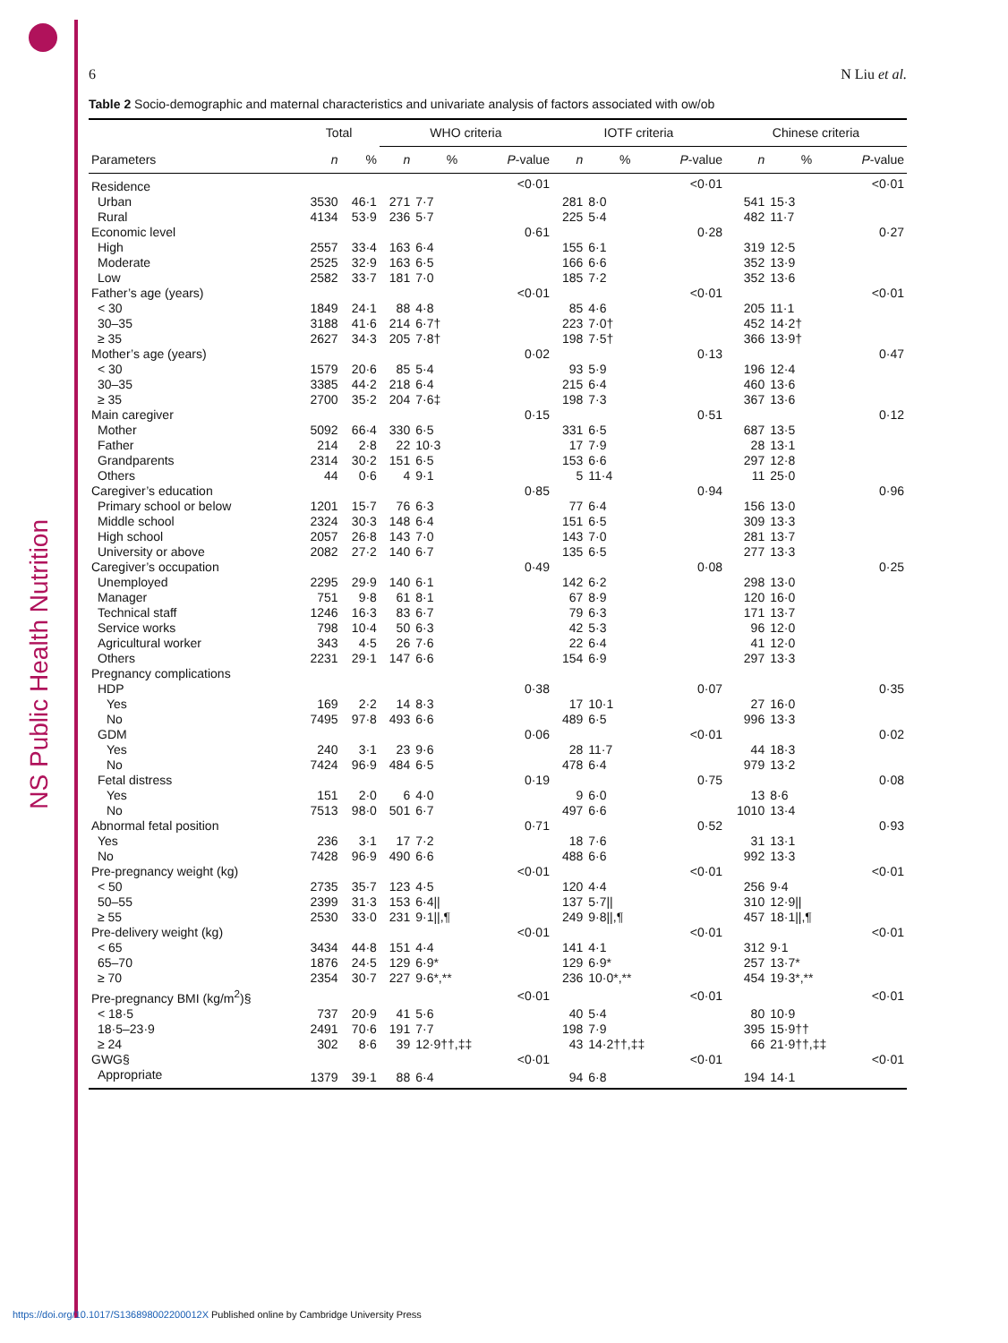NS Public Health Nutrition
6 N Liu et al.
Table 2 Socio-demographic and maternal characteristics and univariate analysis of factors associated with ow/ob
| | Total | | WHO criteria | | | IOTF criteria | | | Chinese criteria | | |
| --- | --- | --- | --- | --- | --- | --- | --- | --- | --- | --- | --- |
| Parameters | n | % | n | % | P -value | n | % | P -value | n | % | P -value |
| Residence | | | | | <0·01 | | | <0·01 | | | <0·01 |
| Urban | 3530 | 46·1 | 271 | 7·7 | | 281 | 8·0 | | 541 | 15·3 | |
| Rural | 4134 | 53·9 | 236 | 5·7 | | 225 | 5·4 | | 482 | 11·7 | |
| Economic level | | | | | 0·61 | | | 0·28 | | | 0·27 |
| High | 2557 | 33·4 | 163 | 6·4 | | 155 | 6·1 | | 319 | 12·5 | |
| Moderate | 2525 | 32·9 | 163 | 6·5 | | 166 | 6·6 | | 352 | 13·9 | |
| Low | 2582 | 33·7 | 181 | 7·0 | | 185 | 7·2 | | 352 | 13·6 | |
| Father’s age (years) | | | | | <0·01 | | | <0·01 | | | <0·01 |
| < 30 | 1849 | 24·1 | 88 | 4·8 | | 85 | 4·6 | | 205 | 11·1 | |
| 30–35 | 3188 | 41·6 | 214 | 6·7† | | 223 | 7·0† | | 452 | 14·2† | |
| ≥ 35 | 2627 | 34·3 | 205 | 7·8† | | 198 | 7·5† | | 366 | 13·9† | |
| Mother’s age (years) | | | | | 0·02 | | | 0·13 | | | 0·47 |
| < 30 | 1579 | 20·6 | 85 | 5·4 | | 93 | 5·9 | | 196 | 12·4 | |
| 30–35 | 3385 | 44·2 | 218 | 6·4 | | 215 | 6·4 | | 460 | 13·6 | |
| ≥ 35 | 2700 | 35·2 | 204 | 7·6‡ | | 198 | 7·3 | | 367 | 13·6 | |
| Main caregiver | | | | | 0·15 | | | 0·51 | | | 0·12 |
| Mother | 5092 | 66·4 | 330 | 6·5 | | 331 | 6·5 | | 687 | 13·5 | |
| Father | 214 | 2·8 | 22 | 10·3 | | 17 | 7·9 | | 28 | 13·1 | |
| Grandparents | 2314 | 30·2 | 151 | 6·5 | | 153 | 6·6 | | 297 | 12·8 | |
| Others | 44 | 0·6 | 4 | 9·1 | | 5 | 11·4 | | 11 | 25·0 | |
| Caregiver’s education | | | | | 0·85 | | | 0·94 | | | 0·96 |
| Primary school or below | 1201 | 15·7 | 76 | 6·3 | | 77 | 6·4 | | 156 | 13·0 | |
| Middle school | 2324 | 30·3 | 148 | 6·4 | | 151 | 6·5 | | 309 | 13·3 | |
| High school | 2057 | 26·8 | 143 | 7·0 | | 143 | 7·0 | | 281 | 13·7 | |
| University or above | 2082 | 27·2 | 140 | 6·7 | | 135 | 6·5 | | 277 | 13·3 | |
| Caregiver’s occupation | | | | | 0·49 | | | 0·08 | | | 0·25 |
| Unemployed | 2295 | 29·9 | 140 | 6·1 | | 142 | 6·2 | | 298 | 13·0 | |
| Manager | 751 | 9·8 | 61 | 8·1 | | 67 | 8·9 | | 120 | 16·0 | |
| Technical staff | 1246 | 16·3 | 83 | 6·7 | | 79 | 6·3 | | 171 | 13·7 | |
| Service works | 798 | 10·4 | 50 | 6·3 | | 42 | 5·3 | | 96 | 12·0 | |
| Agricultural worker | 343 | 4·5 | 26 | 7·6 | | 22 | 6·4 | | 41 | 12·0 | |
| Others | 2231 | 29·1 | 147 | 6·6 | | 154 | 6·9 | | 297 | 13·3 | |
| Pregnancy complications | | | | | | | | | | | |
| HDP | | | | | 0·38 | | | 0·07 | | | 0·35 |
| Yes | 169 | 2·2 | 14 | 8·3 | | 17 | 10·1 | | 27 | 16·0 | |
| No | 7495 | 97·8 | 493 | 6·6 | | 489 | 6·5 | | 996 | 13·3 | |
| GDM | | | | | 0·06 | | | <0·01 | | | 0·02 |
| Yes | 240 | 3·1 | 23 | 9·6 | | 28 | 11·7 | | 44 | 18·3 | |
| No | 7424 | 96·9 | 484 | 6·5 | | 478 | 6·4 | | 979 | 13·2 | |
| Fetal distress | | | | | 0·19 | | | 0·75 | | | 0·08 |
| Yes | 151 | 2·0 | 6 | 4·0 | | 9 | 6·0 | | 13 | 8·6 | |
| No | 7513 | 98·0 | 501 | 6·7 | | 497 | 6·6 | | 1010 | 13·4 | |
| Abnormal fetal position | | | | | 0·71 | | | 0·52 | | | 0·93 |
| Yes | 236 | 3·1 | 17 | 7·2 | | 18 | 7·6 | | 31 | 13·1 | |
| No | 7428 | 96·9 | 490 | 6·6 | | 488 | 6·6 | | 992 | 13·3 | |
| Pre-pregnancy weight (kg) | | | | | <0·01 | | | <0·01 | | | <0·01 |
| < 50 | 2735 | 35·7 | 123 | 4·5 | | 120 | 4·4 | | 256 | 9·4 | |
| 50–55 | 2399 | 31·3 | 153 | 6·4// | | 137 | 5·7// | | 310 | 12·9// | |
| ≥ 55 | 2530 | 33·0 | 231 | 9·1//,¶ | | 249 | 9·8//,¶ | | 457 | 18·1//,¶ | |
| Pre-delivery weight (kg) | | | | | <0·01 | | | <0·01 | | | <0·01 |
| < 65 | 3434 | 44·8 | 151 | 4·4 | | 141 | 4·1 | | 312 | 9·1 | |
| 65–70 | 1876 | 24·5 | 129 | 6·9* | | 129 | 6·9* | | 257 | 13·7* | |
| ≥ 70 | 2354 | 30·7 | 227 | 9·6*,** | | 236 | 10·0*,** | | 454 | 19·3*,** | |
| Pre-pregnancy BMI (kg/m<sup>2</sup>)§ | | | | | <0·01 | | | <0·01 | | | <0·01 |
| < 18·5 | 737 | 20·9 | 41 | 5·6 | | 40 | 5·4 | | 80 | 10·9 | |
| 18·5–23·9 | 2491 | 70·6 | 191 | 7·7 | | 198 | 7·9 | | 395 | 15·9†† | |
| ≥ 24 | 302 | 8·6 | 39 | 12·9††,‡‡ | | 43 | 14·2††,‡‡ | | 66 | 21·9††,‡‡ | |
| GWG§ | | | | | <0·01 | | | <0·01 | | | <0·01 |
| Appropriate | 1379 | 39·1 | 88 | 6·4 | | 94 | 6·8 | | 194 | 14·1 | |
https://doi.org/10.1017/S136898002200012X Published online by Cambridge University Press